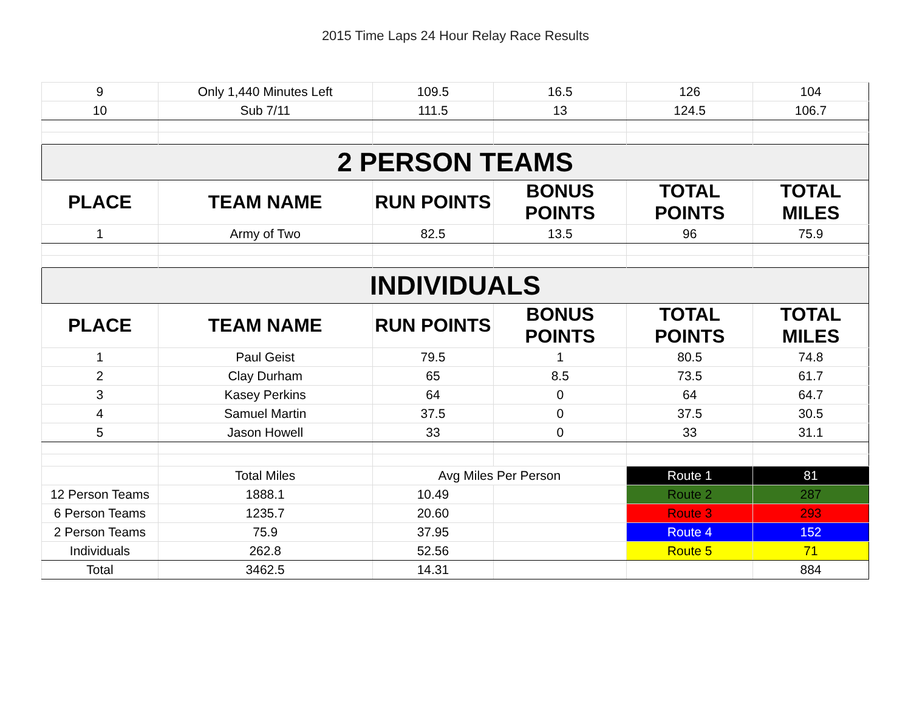2015 Time Laps 24 Hour Relay Race Results
| 9 | Only 1,440 Minutes Left | 109.5 | 16.5 | 126 | 104 |
| 10 | Sub 7/11 | 111.5 | 13 | 124.5 | 106.7 |
| 2 PERSON TEAMS | | | | | |
| PLACE | TEAM NAME | RUN POINTS | BONUS POINTS | TOTAL POINTS | TOTAL MILES |
| 1 | Army of Two | 82.5 | 13.5 | 96 | 75.9 |
| INDIVIDUALS | | | | | |
| PLACE | TEAM NAME | RUN POINTS | BONUS POINTS | TOTAL POINTS | TOTAL MILES |
| 1 | Paul Geist | 79.5 | 1 | 80.5 | 74.8 |
| 2 | Clay Durham | 65 | 8.5 | 73.5 | 61.7 |
| 3 | Kasey Perkins | 64 | 0 | 64 | 64.7 |
| 4 | Samuel Martin | 37.5 | 0 | 37.5 | 30.5 |
| 5 | Jason Howell | 33 | 0 | 33 | 31.1 |
| | Total Miles | Avg Miles Per Person | | Route 1 | 81 |
| 12 Person Teams | 1888.1 | 10.49 | | Route 2 | 287 |
| 6 Person Teams | 1235.7 | 20.60 | | Route 3 | 293 |
| 2 Person Teams | 75.9 | 37.95 | | Route 4 | 152 |
| Individuals | 262.8 | 52.56 | | Route 5 | 71 |
| Total | 3462.5 | 14.31 | | | 884 |